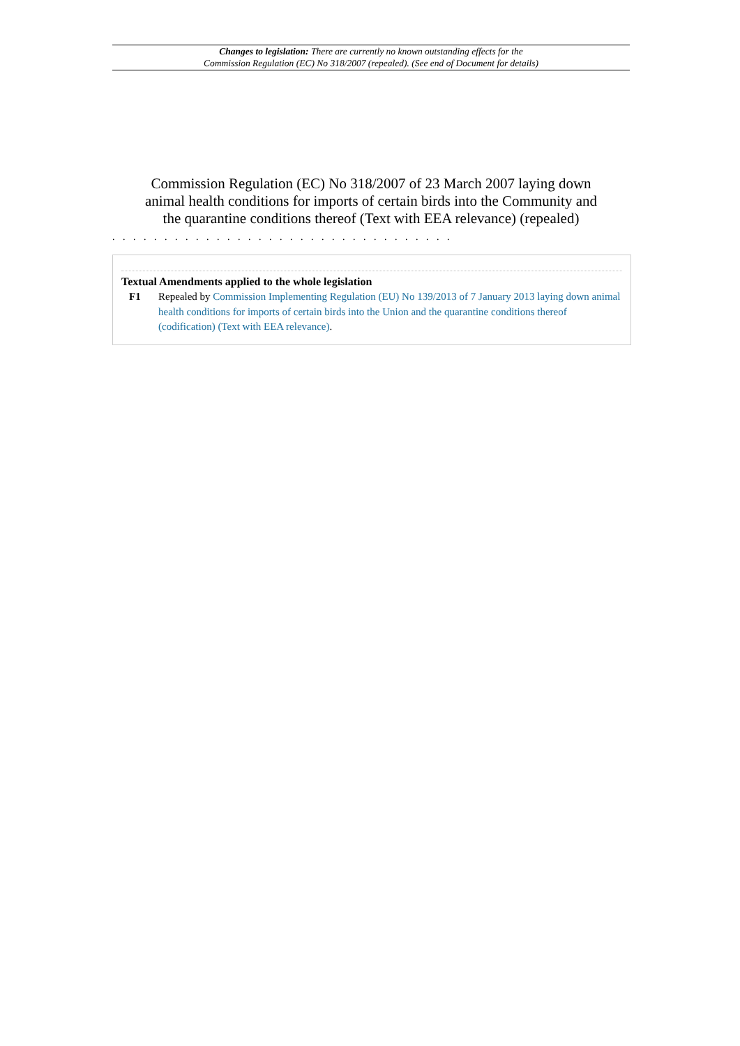Changes to legislation: There are currently no known outstanding effects for the
Commission Regulation (EC) No 318/2007 (repealed). (See end of Document for details)
Commission Regulation (EC) No 318/2007 of 23 March 2007 laying down animal health conditions for imports of certain birds into the Community and the quarantine conditions thereof (Text with EEA relevance) (repealed)
. . . . . . . . . . . . . . . . . . . . . . . . . . . . . . . . .
Textual Amendments applied to the whole legislation
F1 Repealed by Commission Implementing Regulation (EU) No 139/2013 of 7 January 2013 laying down animal health conditions for imports of certain birds into the Union and the quarantine conditions thereof (codification) (Text with EEA relevance).